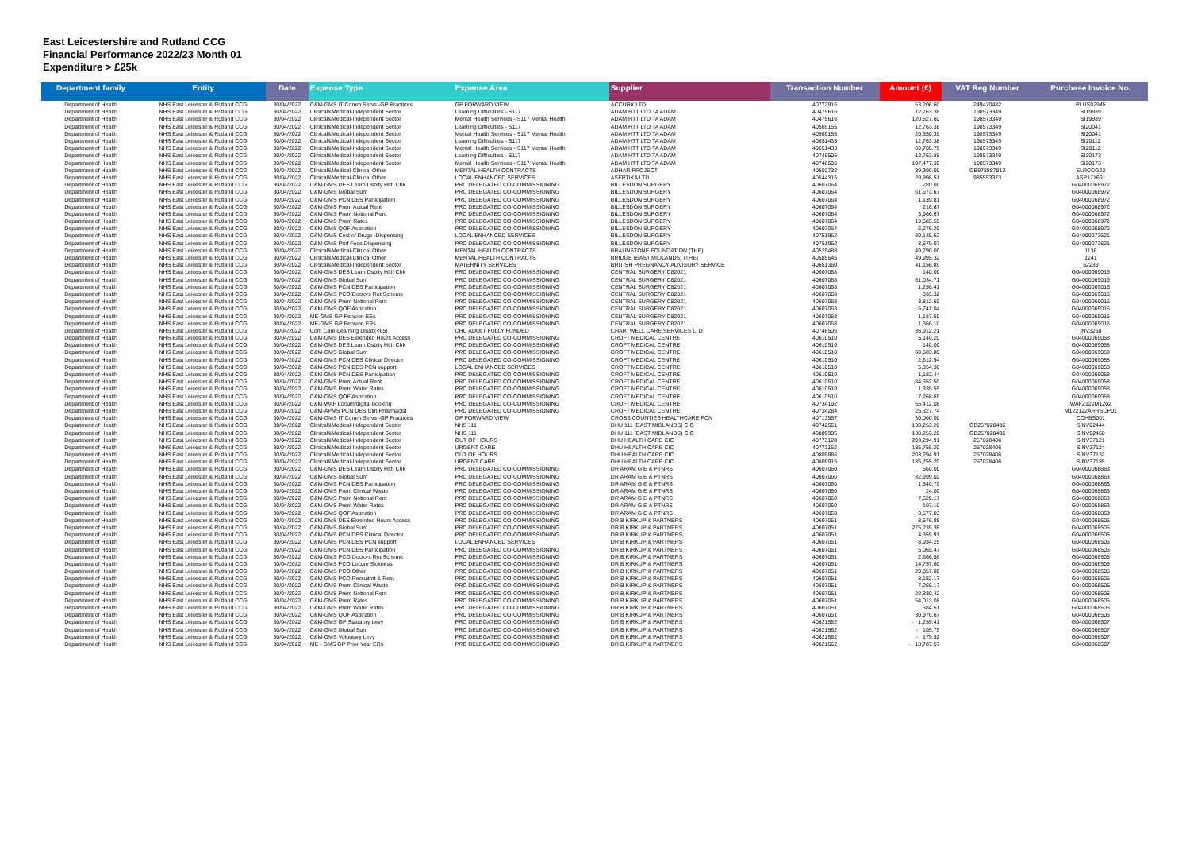East Leicestershire and Rutland CCG
Financial Performance 2022/23 Month 01
Expenditure > £25k
| Department family | Entity | Date | Expense Type | Expense Area | Supplier | Transaction Number | Amount (£) | VAT Reg Number | Purchase Invoice No. |
| --- | --- | --- | --- | --- | --- | --- | --- | --- | --- |
| Department of Health | NHS East Leicester & Rutland CCG | 30/04/2022 | C&M-GMS IT Comm Servs -GP Practices | GP FORWARD VIEW | ACCURX LTD | 40772916 | 53,206.60 | 249470482 | PLUS02945 |
| Department of Health | NHS East Leicester & Rutland CCG | 30/04/2022 | Clinical&Medical-Independent Sector | Learning Difficulties - S117 | ADAM HTT LTD TA ADAM | 40479616 | 12,763.38 | 198573349 | SI19939 |
| Department of Health | NHS East Leicester & Rutland CCG | 30/04/2022 | Clinical&Medical-Independent Sector | Mental Health Services - S117 Mental Health | ADAM HTT LTD TA ADAM | 40479616 | 120,527.60 | 198573349 | SI19939 |
| Department of Health | NHS East Leicester & Rutland CCG | 30/04/2022 | Clinical&Medical-Independent Sector | Learning Difficulties - S117 | ADAM HTT LTD TA ADAM | 40569155 | 12,763.38 | 198573349 | SI20041 |
| Department of Health | NHS East Leicester & Rutland CCG | 30/04/2022 | Clinical&Medical-Independent Sector | Mental Health Services - S117 Mental Health | ADAM HTT LTD TA ADAM | 40569155 | 20,550.39 | 198573349 | SI20041 |
| Department of Health | NHS East Leicester & Rutland CCG | 30/04/2022 | Clinical&Medical-Independent Sector | Learning Difficulties - S117 | ADAM HTT LTD TA ADAM | 40651433 | 12,763.38 | 198573349 | SI20112 |
| Department of Health | NHS East Leicester & Rutland CCG | 30/04/2022 | Clinical&Medical-Independent Sector | Mental Health Services - S117 Mental Health | ADAM HTT LTD TA ADAM | 40651433 | 69,705.79 | 198573349 | SI20112 |
| Department of Health | NHS East Leicester & Rutland CCG | 30/04/2022 | Clinical&Medical-Independent Sector | Learning Difficulties - S117 | ADAM HTT LTD TA ADAM | 40746505 | 12,763.38 | 198573349 | SI20173 |
| Department of Health | NHS East Leicester & Rutland CCG | 30/04/2022 | Clinical&Medical-Independent Sector | Mental Health Services - S117 Mental Health | ADAM HTT LTD TA ADAM | 40746505 | 107,477.30 | 198573349 | SI20173 |
| Department of Health | NHS East Leicester & Rutland CCG | 30/04/2022 | Clinical&Medical-Clinical Other | MENTAL HEALTH CONTRACTS | ADHAR PROJECT | 40502732 | 39,300.00 | GB978887813 | ELRCCG22 |
| Department of Health | NHS East Leicester & Rutland CCG | 30/04/2022 | Clinical&Medical-Clinical Other | LOCAL ENHANCED SERVICES | ASEPTIKA LTD | 40544315 | 29,998.51 | 985553373 | ASP171601 |
| Department of Health | NHS East Leicester & Rutland CCG | 30/04/2022 | C&M-GMS DES Learn Dsblty Hlth Chk | PRC DELEGATED CO-COMMISSIONING | BILLESDON SURGERY | 40607064 | 280.00 | | G04000068972 |
| Department of Health | NHS East Leicester & Rutland CCG | 30/04/2022 | C&M-GMS Global Sum | PRC DELEGATED CO-COMMISSIONING | BILLESDON SURGERY | 40607064 | 61,673.67 | | G04000068972 |
| Department of Health | NHS East Leicester & Rutland CCG | 30/04/2022 | C&M-GMS PCN DES Participation | PRC DELEGATED CO-COMMISSIONING | BILLESDON SURGERY | 40607064 | 1,139.81 | | G04000068972 |
| Department of Health | NHS East Leicester & Rutland CCG | 30/04/2022 | C&M-GMS Prem Actual Rent | PRC DELEGATED CO-COMMISSIONING | BILLESDON SURGERY | 40607064 | 216.67 | | G04000068972 |
| Department of Health | NHS East Leicester & Rutland CCG | 30/04/2022 | C&M-GMS Prem Notional Rent | PRC DELEGATED CO-COMMISSIONING | BILLESDON SURGERY | 40607064 | 3,966.67 | | G04000068972 |
| Department of Health | NHS East Leicester & Rutland CCG | 30/04/2022 | C&M-GMS Prem Rates | PRC DELEGATED CO-COMMISSIONING | BILLESDON SURGERY | 40607064 | 19,685.55 | | G04000068972 |
| Department of Health | NHS East Leicester & Rutland CCG | 30/04/2022 | C&M-GMS QOF Aspiration | PRC DELEGATED CO-COMMISSIONING | BILLESDON SURGERY | 40607064 | 6,276.20 | | G04000068972 |
| Department of Health | NHS East Leicester & Rutland CCG | 30/04/2022 | C&M-GMS Cost of Drugs -Dispensing | LOCAL ENHANCED SERVICES | BILLESDON SURGERY | 40751962 | 30,145.63 | | G04000073621 |
| Department of Health | NHS East Leicester & Rutland CCG | 30/04/2022 | C&M-GMS Prof Fees Dispensing | PRC DELEGATED CO-COMMISSIONING | BILLESDON SURGERY | 40751962 | 8,679.07 | | G04000073621 |
| Department of Health | NHS East Leicester & Rutland CCG | 30/04/2022 | Clinical&Medical-Clinical Other | MENTAL HEALTH CONTRACTS | BRAUNSTONE FOUNDATION (THE) | 40529488 | 49,790.00 | | 1136 |
| Department of Health | NHS East Leicester & Rutland CCG | 30/04/2022 | Clinical&Medical-Clinical Other | MENTAL HEALTH CONTRACTS | BRIDGE (EAST MIDLANDS) (THE) | 40585545 | 49,995.32 | | 1241 |
| Department of Health | NHS East Leicester & Rutland CCG | 30/04/2022 | Clinical&Medical-Independent Sector | MATERNITY SERVICES | BRITISH PREGNANCY ADVISORY SERVICE | 40651360 | 41,156.89 | | 52239 |
| Department of Health | NHS East Leicester & Rutland CCG | 30/04/2022 | C&M-GMS DES Learn Dsblty Hlth Chk | PRC DELEGATED CO-COMMISSIONING | CENTRAL SURGERY C82021 | 40607068 | 140.00 | | G04000069016 |
| Department of Health | NHS East Leicester & Rutland CCG | 30/04/2022 | C&M-GMS Global Sum | PRC DELEGATED CO-COMMISSIONING | CENTRAL SURGERY C82021 | 40607068 | 61,034.71 | | G04000069016 |
| Department of Health | NHS East Leicester & Rutland CCG | 30/04/2022 | C&M-GMS PCN DES Participation | PRC DELEGATED CO-COMMISSIONING | CENTRAL SURGERY C82021 | 40607068 | 1,256.41 | | G04000069016 |
| Department of Health | NHS East Leicester & Rutland CCG | 30/04/2022 | C&M-GMS PCO Doctors Ret Scheme | PRC DELEGATED CO-COMMISSIONING | CENTRAL SURGERY C82021 | 40607068 | 333.32 | | G04000069016 |
| Department of Health | NHS East Leicester & Rutland CCG | 30/04/2022 | C&M-GMS Prem Notional Rent | PRC DELEGATED CO-COMMISSIONING | CENTRAL SURGERY C82021 | 40607068 | 3,812.50 | | G04000069016 |
| Department of Health | NHS East Leicester & Rutland CCG | 30/04/2022 | C&M-GMS QOF Aspiration | PRC DELEGATED CO-COMMISSIONING | CENTRAL SURGERY C82021 | 40607068 | 6,741.04 | | G04000069016 |
| Department of Health | NHS East Leicester & Rutland CCG | 30/04/2022 | ME-GMS GP Pension EEs | PRC DELEGATED CO-COMMISSIONING | CENTRAL SURGERY C82021 | 40607068 | 1,187.50 | | G04000069016 |
| Department of Health | NHS East Leicester & Rutland CCG | 30/04/2022 | ME-GMS GP Pension ERs | PRC DELEGATED CO-COMMISSIONING | CENTRAL SURGERY C82021 | 40607068 | 1,366.10 | | G04000069016 |
| Department of Health | NHS East Leicester & Rutland CCG | 30/04/2022 | Cont Care-Learning Disab(<65) | CHC ADULT FULLY FUNDED | CHARTWELL CARE SERVICES LTD | 40746506 | 36,912.21 | | INV3268 |
| Department of Health | NHS East Leicester & Rutland CCG | 30/04/2022 | C&M-GMS DES Extended Hours Access | PRC DELEGATED CO-COMMISSIONING | CROFT MEDICAL CENTRE | 40610510 | 5,140.20 | | G04000069058 |
| Department of Health | NHS East Leicester & Rutland CCG | 30/04/2022 | C&M-GMS DES Learn Dsblty Hlth Chk | PRC DELEGATED CO-COMMISSIONING | CROFT MEDICAL CENTRE | 40610510 | 140.00 | | G04000069058 |
| Department of Health | NHS East Leicester & Rutland CCG | 30/04/2022 | C&M-GMS Global Sum | PRC DELEGATED CO-COMMISSIONING | CROFT MEDICAL CENTRE | 40610510 | 60,583.89 | | G04000069058 |
| Department of Health | NHS East Leicester & Rutland CCG | 30/04/2022 | C&M-GMS PCN DES Clinical Director | PRC DELEGATED CO-COMMISSIONING | CROFT MEDICAL CENTRE | 40610510 | 2,612.94 | | G04000069058 |
| Department of Health | NHS East Leicester & Rutland CCG | 30/04/2022 | C&M-GMS PCN DES PCN support | LOCAL ENHANCED SERVICES | CROFT MEDICAL CENTRE | 40610510 | 5,354.38 | | G04000069058 |
| Department of Health | NHS East Leicester & Rutland CCG | 30/04/2022 | C&M-GMS PCN DES Participation | PRC DELEGATED CO-COMMISSIONING | CROFT MEDICAL CENTRE | 40610510 | 1,182.44 | | G04000069058 |
| Department of Health | NHS East Leicester & Rutland CCG | 30/04/2022 | C&M-GMS Prem Actual Rent | PRC DELEGATED CO-COMMISSIONING | CROFT MEDICAL CENTRE | 40610510 | 84,652.50 | | G04000069058 |
| Department of Health | NHS East Leicester & Rutland CCG | 30/04/2022 | C&M-GMS Prem Water Rates | PRC DELEGATED CO-COMMISSIONING | CROFT MEDICAL CENTRE | 40610510 | 1,335.59 | | G04000069058 |
| Department of Health | NHS East Leicester & Rutland CCG | 30/04/2022 | C&M-GMS QOF Aspiration | PRC DELEGATED CO-COMMISSIONING | CROFT MEDICAL CENTRE | 40610510 | 7,268.69 | | G04000069058 |
| Department of Health | NHS East Leicester & Rutland CCG | 30/04/2022 | C&M-WAF Locum/digital booking | PRC DELEGATED CO-COMMISSIONING | CROFT MEDICAL CENTRE | 40734192 | 55,412.08 | | WAF2122M1202 |
| Department of Health | NHS East Leicester & Rutland CCG | 30/04/2022 | C&M-APMS PCN DES Clin Pharmacist | PRC DELEGATED CO-COMMISSIONING | CROFT MEDICAL CENTRE | 40734284 | 25,327.74 | | M122122ARRSCP01 |
| Department of Health | NHS East Leicester & Rutland CCG | 30/04/2022 | C&M-GMS IT Comm Servs -GP Practices | GP FORWARD VIEW | CROSS COUNTIES HEALTHCARE PCN | 40713957 | 30,000.00 | | CCHBS001 |
| Department of Health | NHS East Leicester & Rutland CCG | 30/04/2022 | Clinical&Medical-Independent Sector | NHS 111 | DHU 111 (EAST MIDLANDS) CIC | 40742561 | 130,253.20 | GB257028406 | SINV02444 |
| Department of Health | NHS East Leicester & Rutland CCG | 30/04/2022 | Clinical&Medical-Independent Sector | NHS 111 | DHU 111 (EAST MIDLANDS) CIC | 40809905 | 130,253.20 | GB257028406 | SINV02460 |
| Department of Health | NHS East Leicester & Rutland CCG | 30/04/2022 | Clinical&Medical-Independent Sector | OUT OF HOURS | DHU HEALTH CARE CIC | 40773128 | 203,294.91 | 257028406 | SINV37121 |
| Department of Health | NHS East Leicester & Rutland CCG | 30/04/2022 | Clinical&Medical-Independent Sector | URGENT CARE | DHU HEALTH CARE CIC | 40773152 | 185,755.20 | 257028406 | SINV37124 |
| Department of Health | NHS East Leicester & Rutland CCG | 30/04/2022 | Clinical&Medical-Independent Sector | OUT OF HOURS | DHU HEALTH CARE CIC | 40809886 | 203,294.91 | 257028406 | SINV37132 |
| Department of Health | NHS East Leicester & Rutland CCG | 30/04/2022 | Clinical&Medical-Independent Sector | URGENT CARE | DHU HEALTH CARE CIC | 40809915 | 185,755.20 | 257028406 | SINV37135 |
| Department of Health | NHS East Leicester & Rutland CCG | 30/04/2022 | C&M-GMS DES Learn Dsblty Hlth Chk | PRC DELEGATED CO-COMMISSIONING | DR ARAM G E & PTNRS | 40607060 | 560.00 | | G04000068863 |
| Department of Health | NHS East Leicester & Rutland CCG | 30/04/2022 | C&M-GMS Global Sum | PRC DELEGATED CO-COMMISSIONING | DR ARAM G E & PTNRS | 40607060 | 82,999.02 | | G04000068863 |
| Department of Health | NHS East Leicester & Rutland CCG | 30/04/2022 | C&M-GMS PCN DES Participation | PRC DELEGATED CO-COMMISSIONING | DR ARAM G E & PTNRS | 40607060 | 1,540.70 | | G04000068863 |
| Department of Health | NHS East Leicester & Rutland CCG | 30/04/2022 | C&M-GMS Prem Clinical Waste | PRC DELEGATED CO-COMMISSIONING | DR ARAM G E & PTNRS | 40607060 | 24.00 | | G04000068863 |
| Department of Health | NHS East Leicester & Rutland CCG | 30/04/2022 | C&M-GMS Prem Notional Rent | PRC DELEGATED CO-COMMISSIONING | DR ARAM G E & PTNRS | 40607060 | 7,529.17 | | G04000068863 |
| Department of Health | NHS East Leicester & Rutland CCG | 30/04/2022 | C&M-GMS Prem Water Rates | PRC DELEGATED CO-COMMISSIONING | DR ARAM G E & PTNRS | 40607060 | 107.10 | | G04000068863 |
| Department of Health | NHS East Leicester & Rutland CCG | 30/04/2022 | C&M-GMS QOF Aspiration | PRC DELEGATED CO-COMMISSIONING | DR ARAM G E & PTNRS | 40607060 | 8,577.83 | | G04000068863 |
| Department of Health | NHS East Leicester & Rutland CCG | 30/04/2022 | C&M-GMS DES Extended Hours Access | PRC DELEGATED CO-COMMISSIONING | DR B KIRKUP & PARTNERS | 40607051 | 8,576.88 | | G04000068505 |
| Department of Health | NHS East Leicester & Rutland CCG | 30/04/2022 | C&M-GMS Global Sum | PRC DELEGATED CO-COMMISSIONING | DR B KIRKUP & PARTNERS | 40607051 | 275,235.36 | | G04000068505 |
| Department of Health | NHS East Leicester & Rutland CCG | 30/04/2022 | C&M-GMS PCN DES Clinical Director | PRC DELEGATED CO-COMMISSIONING | DR B KIRKUP & PARTNERS | 40607051 | 4,359.91 | | G04000068505 |
| Department of Health | NHS East Leicester & Rutland CCG | 30/04/2022 | C&M-GMS PCN DES PCN support | LOCAL ENHANCED SERVICES | DR B KIRKUP & PARTNERS | 40607051 | 8,934.25 | | G04000068505 |
| Department of Health | NHS East Leicester & Rutland CCG | 30/04/2022 | C&M-GMS PCN DES Participation | PRC DELEGATED CO-COMMISSIONING | DR B KIRKUP & PARTNERS | 40607051 | 5,065.47 | | G04000068505 |
| Department of Health | NHS East Leicester & Rutland CCG | 30/04/2022 | C&M-GMS PCO Doctors Ret Scheme | PRC DELEGATED CO-COMMISSIONING | DR B KIRKUP & PARTNERS | 40607051 | 2,666.56 | | G04000068505 |
| Department of Health | NHS East Leicester & Rutland CCG | 30/04/2022 | C&M-GMS PCO Locum Sickness | PRC DELEGATED CO-COMMISSIONING | DR B KIRKUP & PARTNERS | 40607051 | 14,757.60 | | G04000068505 |
| Department of Health | NHS East Leicester & Rutland CCG | 30/04/2022 | C&M-GMS PCO Other | PRC DELEGATED CO-COMMISSIONING | DR B KIRKUP & PARTNERS | 40607051 | 20,857.00 | | G04000068505 |
| Department of Health | NHS East Leicester & Rutland CCG | 30/04/2022 | C&M-GMS PCO Recruitmt & Retn | PRC DELEGATED CO-COMMISSIONING | DR B KIRKUP & PARTNERS | 40607051 | 8,152.17 | | G04000068505 |
| Department of Health | NHS East Leicester & Rutland CCG | 30/04/2022 | C&M-GMS Prem Clinical Waste | PRC DELEGATED CO-COMMISSIONING | DR B KIRKUP & PARTNERS | 40607051 | 7,266.17 | | G04000068505 |
| Department of Health | NHS East Leicester & Rutland CCG | 30/04/2022 | C&M-GMS Prem Notional Rent | PRC DELEGATED CO-COMMISSIONING | DR B KIRKUP & PARTNERS | 40607051 | 22,330.42 | | G04000068505 |
| Department of Health | NHS East Leicester & Rutland CCG | 30/04/2022 | C&M-GMS Prem Rates | PRC DELEGATED CO-COMMISSIONING | DR B KIRKUP & PARTNERS | 40607051 | 54,013.08 | | G04000068505 |
| Department of Health | NHS East Leicester & Rutland CCG | 30/04/2022 | C&M-GMS Prem Water Rates | PRC DELEGATED CO-COMMISSIONING | DR B KIRKUP & PARTNERS | 40607051 | 684.51 | | G04000068505 |
| Department of Health | NHS East Leicester & Rutland CCG | 30/04/2022 | C&M-GMS QOF Aspiration | PRC DELEGATED CO-COMMISSIONING | DR B KIRKUP & PARTNERS | 40607051 | 30,976.67 | | G04000068505 |
| Department of Health | NHS East Leicester & Rutland CCG | 30/04/2022 | C&M-GMS GP Statutory Levy | PRC DELEGATED CO-COMMISSIONING | DR B KIRKUP & PARTNERS | 40621562 | - 1,259.41 | | G04000068507 |
| Department of Health | NHS East Leicester & Rutland CCG | 30/04/2022 | C&M-GMS Global Sum | PRC DELEGATED CO-COMMISSIONING | DR B KIRKUP & PARTNERS | 40621562 | - 105.75 | | G04000068507 |
| Department of Health | NHS East Leicester & Rutland CCG | 30/04/2022 | C&M-GMS Voluntary Levy | PRC DELEGATED CO-COMMISSIONING | DR B KIRKUP & PARTNERS | 40621562 | - 179.92 | | G04000068507 |
| Department of Health | NHS East Leicester & Rutland CCG | 30/04/2022 | ME - GMS GP Prior Year ERs | PRC DELEGATED CO-COMMISSIONING | DR B KIRKUP & PARTNERS | 40621562 | - 18,787.57 | | G04000068507 |